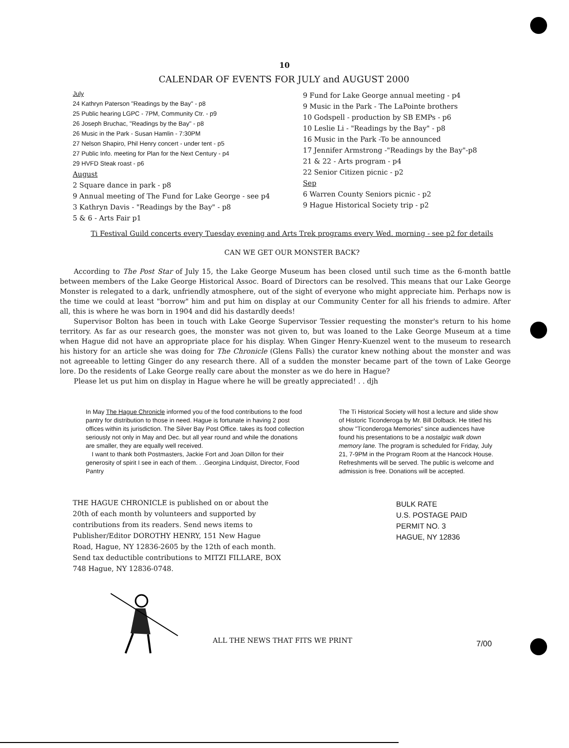10
CALENDAR OF EVENTS FOR JULY and AUGUST 2000
July
24 Kathryn Paterson "Readings by the Bay" - p8
25 Public hearing LGPC - 7PM, Community Ctr. - p9
26 Joseph Bruchac, "Readings by the Bay" - p8
26 Music in the Park - Susan Hamlin - 7:30PM
27 Nelson Shapiro, Phil Henry concert - under tent - p5
27 Public Info. meeting for Plan for the Next Century - p4
29 HVFD Steak roast - p6
August
2 Square dance in park - p8
9 Annual meeting of The Fund for Lake George - see p4
3 Kathryn Davis - "Readings by the Bay" - p8
5 & 6 - Arts Fair p1
9 Fund for Lake George annual meeting - p4
9 Music in the Park - The LaPointe brothers
10 Godspell - production by SB EMPs - p6
10 Leslie Li - "Readings by the Bay" - p8
16 Music in the Park -To be announced
17 Jennifer Armstrong -"Readings by the Bay"-p8
21 & 22 - Arts program - p4
22 Senior Citizen picnic - p2
Sep
6 Warren County Seniors picnic - p2
9 Hague Historical Society trip - p2
Ti Festival Guild concerts every Tuesday evening and Arts Trek programs every Wed. morning - see p2 for details
CAN WE GET OUR MONSTER BACK?
According to The Post Star of July 15, the Lake George Museum has been closed until such time as the 6-month battle between members of the Lake George Historical Assoc. Board of Directors can be resolved. This means that our Lake George Monster is relegated to a dark, unfriendly atmosphere, out of the sight of everyone who might appreciate him. Perhaps now is the time we could at least "borrow" him and put him on display at our Community Center for all his friends to admire. After all, this is where he was born in 1904 and did his dastardly deeds!
Supervisor Bolton has been in touch with Lake George Supervisor Tessier requesting the monster's return to his home territory. As far as our research goes, the monster was not given to, but was loaned to the Lake George Museum at a time when Hague did not have an appropriate place for his display. When Ginger Henry-Kuenzel went to the museum to research his history for an article she was doing for The Chronicle (Glens Falls) the curator knew nothing about the monster and was not agreeable to letting Ginger do any research there. All of a sudden the monster became part of the town of Lake George lore. Do the residents of Lake George really care about the monster as we do here in Hague?
Please let us put him on display in Hague where he will be greatly appreciated! . . djh
In May The Hague Chronicle informed you of the food contributions to the food pantry for distribution to those in need. Hague is fortunate in having 2 post offices within its jurisdiction. The Silver Bay Post Office. takes its food collection seriously not only in May and Dec. but all year round and while the donations are smaller, they are equally well received.
I want to thank both Postmasters, Jackie Fort and Joan Dillon for their generosity of spirit I see in each of them. . .Georgina Lindquist, Director, Food Pantry
The Ti Historical Society will host a lecture and slide show of Historic Ticonderoga by Mr. Bill Dolback. He titled his show "Ticonderoga Memories" since audiences have found his presentations to be a nostalgic walk down memory lane. The program is scheduled for Friday, July 21, 7-9PM in the Program Room at the Hancock House. Refreshments will be served. The public is welcome and admission is free. Donations will be accepted.
THE HAGUE CHRONICLE is published on or about the 20th of each month by volunteers and supported by contributions from its readers. Send news items to Publisher/Editor DOROTHY HENRY, 151 New Hague Road, Hague, NY 12836-2605 by the 12th of each month. Send tax deductible contributions to MITZI FILLARE, BOX 748 Hague, NY 12836-0748.
BULK RATE
U.S. POSTAGE PAID
PERMIT NO. 3
HAGUE, NY 12836
ALL THE NEWS THAT FITS WE PRINT
7/00